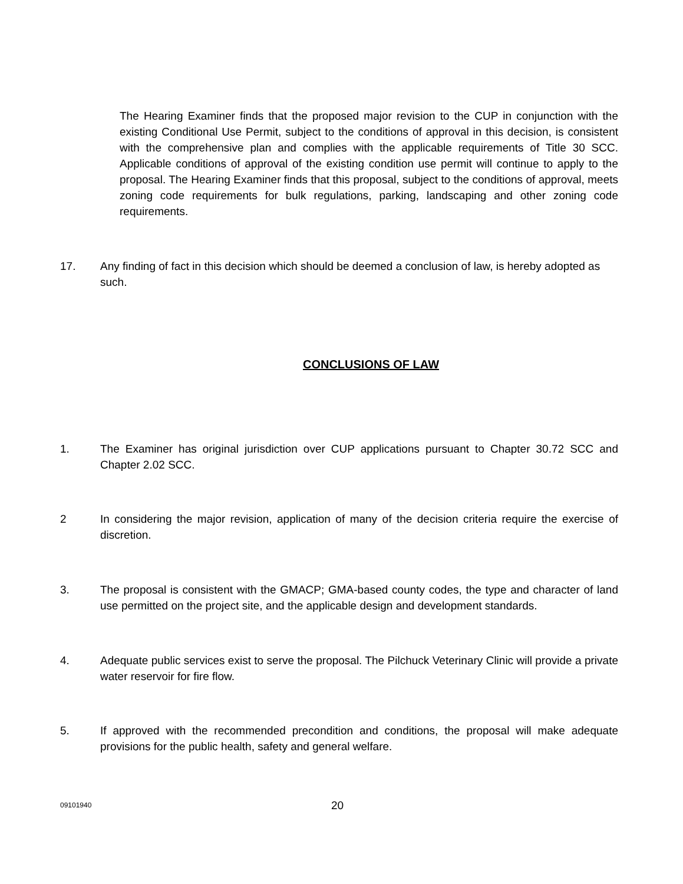The Hearing Examiner finds that the proposed major revision to the CUP in conjunction with the existing Conditional Use Permit, subject to the conditions of approval in this decision, is consistent with the comprehensive plan and complies with the applicable requirements of Title 30 SCC. Applicable conditions of approval of the existing condition use permit will continue to apply to the proposal. The Hearing Examiner finds that this proposal, subject to the conditions of approval, meets zoning code requirements for bulk regulations, parking, landscaping and other zoning code requirements.
17. Any finding of fact in this decision which should be deemed a conclusion of law, is hereby adopted as such.
CONCLUSIONS OF LAW
1. The Examiner has original jurisdiction over CUP applications pursuant to Chapter 30.72 SCC and Chapter 2.02 SCC.
2 In considering the major revision, application of many of the decision criteria require the exercise of discretion.
3. The proposal is consistent with the GMACP; GMA-based county codes, the type and character of land use permitted on the project site, and the applicable design and development standards.
4. Adequate public services exist to serve the proposal. The Pilchuck Veterinary Clinic will provide a private water reservoir for fire flow.
5. If approved with the recommended precondition and conditions, the proposal will make adequate provisions for the public health, safety and general welfare.
09101940
20